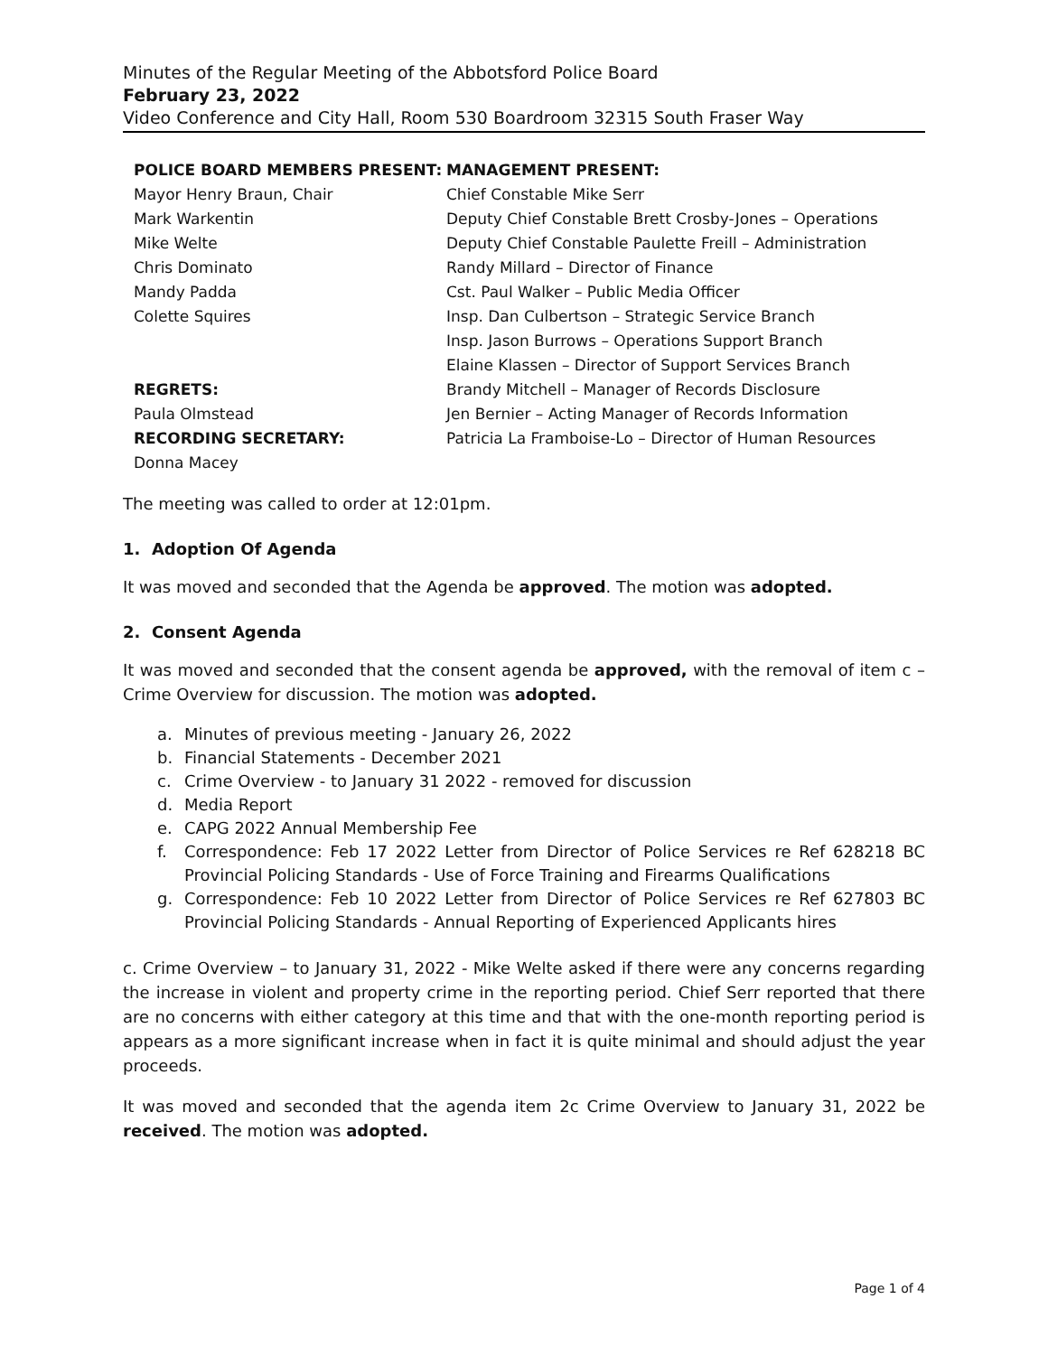Minutes of the Regular Meeting of the Abbotsford Police Board
February 23, 2022
Video Conference and City Hall, Room 530 Boardroom 32315 South Fraser Way
POLICE BOARD MEMBERS PRESENT:
Mayor Henry Braun, Chair
Mark Warkentin
Mike Welte
Chris Dominato
Mandy Padda
Colette Squires
REGRETS:
Paula Olmstead
RECORDING SECRETARY:
Donna Macey
MANAGEMENT PRESENT:
Chief Constable Mike Serr
Deputy Chief Constable Brett Crosby-Jones – Operations
Deputy Chief Constable Paulette Freill – Administration
Randy Millard – Director of Finance
Cst. Paul Walker – Public Media Officer
Insp. Dan Culbertson – Strategic Service Branch
Insp. Jason Burrows – Operations Support Branch
Elaine Klassen – Director of Support Services Branch
Brandy Mitchell – Manager of Records Disclosure
Jen Bernier – Acting Manager of Records Information
Patricia La Framboise-Lo – Director of Human Resources
The meeting was called to order at 12:01pm.
1. Adoption Of Agenda
It was moved and seconded that the Agenda be approved. The motion was adopted.
2. Consent Agenda
It was moved and seconded that the consent agenda be approved, with the removal of item c – Crime Overview for discussion. The motion was adopted.
a. Minutes of previous meeting - January 26, 2022
b. Financial Statements - December 2021
c. Crime Overview - to January 31 2022 - removed for discussion
d. Media Report
e. CAPG 2022 Annual Membership Fee
f. Correspondence: Feb 17 2022 Letter from Director of Police Services re Ref 628218 BC Provincial Policing Standards - Use of Force Training and Firearms Qualifications
g. Correspondence: Feb 10 2022 Letter from Director of Police Services re Ref 627803 BC Provincial Policing Standards - Annual Reporting of Experienced Applicants hires
c. Crime Overview – to January 31, 2022 - Mike Welte asked if there were any concerns regarding the increase in violent and property crime in the reporting period. Chief Serr reported that there are no concerns with either category at this time and that with the one-month reporting period is appears as a more significant increase when in fact it is quite minimal and should adjust the year proceeds.
It was moved and seconded that the agenda item 2c Crime Overview to January 31, 2022 be received. The motion was adopted.
Page 1 of 4